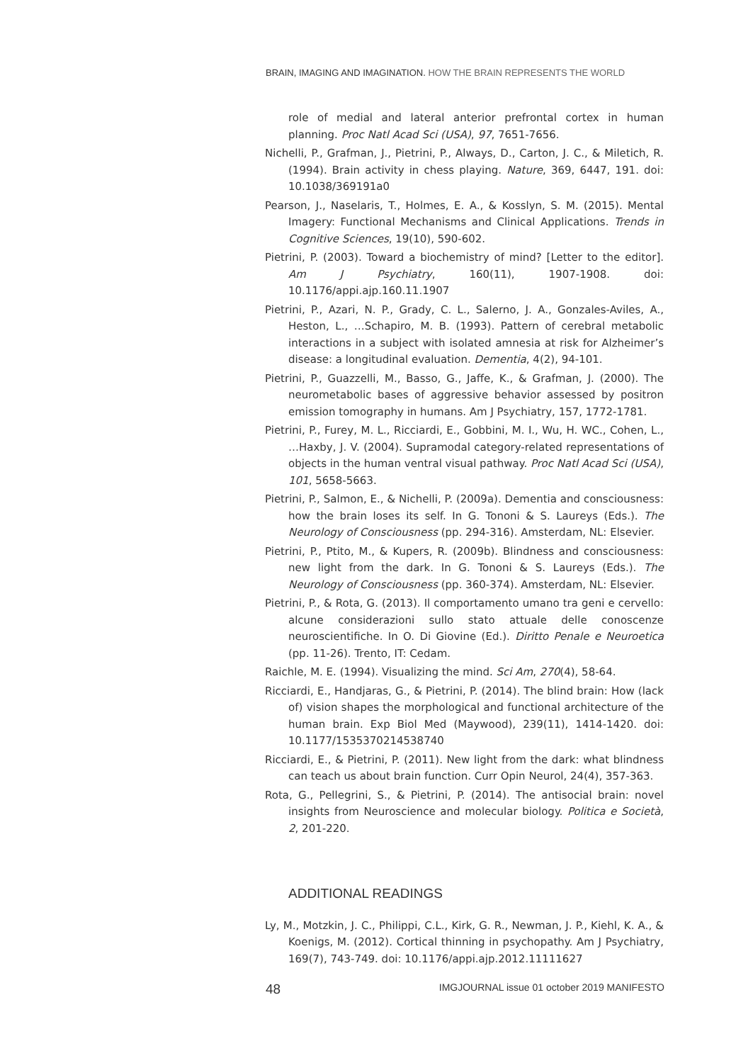BRAIN, IMAGING AND IMAGINATION. HOW THE BRAIN REPRESENTS THE WORLD
role of medial and lateral anterior prefrontal cortex in human planning. Proc Natl Acad Sci (USA), 97, 7651-7656.
Nichelli, P., Grafman, J., Pietrini, P., Always, D., Carton, J. C., & Miletich, R. (1994). Brain activity in chess playing. Nature, 369, 6447, 191. doi: 10.1038/369191a0
Pearson, J., Naselaris, T., Holmes, E. A., & Kosslyn, S. M. (2015). Mental Imagery: Functional Mechanisms and Clinical Applications. Trends in Cognitive Sciences, 19(10), 590-602.
Pietrini, P. (2003). Toward a biochemistry of mind? [Letter to the editor]. Am J Psychiatry, 160(11), 1907-1908. doi: 10.1176/appi.ajp.160.11.1907
Pietrini, P., Azari, N. P., Grady, C. L., Salerno, J. A., Gonzales-Aviles, A., Heston, L., …Schapiro, M. B. (1993). Pattern of cerebral metabolic interactions in a subject with isolated amnesia at risk for Alzheimer’s disease: a longitudinal evaluation. Dementia, 4(2), 94-101.
Pietrini, P., Guazzelli, M., Basso, G., Jaffe, K., & Grafman, J. (2000). The neurometabolic bases of aggressive behavior assessed by positron emission tomography in humans. Am J Psychiatry, 157, 1772-1781.
Pietrini, P., Furey, M. L., Ricciardi, E., Gobbini, M. I., Wu, H. WC., Cohen, L., …Haxby, J. V. (2004). Supramodal category-related representations of objects in the human ventral visual pathway. Proc Natl Acad Sci (USA), 101, 5658-5663.
Pietrini, P., Salmon, E., & Nichelli, P. (2009a). Dementia and consciousness: how the brain loses its self. In G. Tononi & S. Laureys (Eds.). The Neurology of Consciousness (pp. 294-316). Amsterdam, NL: Elsevier.
Pietrini, P., Ptito, M., & Kupers, R. (2009b). Blindness and consciousness: new light from the dark. In G. Tononi & S. Laureys (Eds.). The Neurology of Consciousness (pp. 360-374). Amsterdam, NL: Elsevier.
Pietrini, P., & Rota, G. (2013). Il comportamento umano tra geni e cervello: alcune considerazioni sullo stato attuale delle conoscenze neuroscientifiche. In O. Di Giovine (Ed.). Diritto Penale e Neuroetica (pp. 11-26). Trento, IT: Cedam.
Raichle, M. E. (1994). Visualizing the mind. Sci Am, 270(4), 58-64.
Ricciardi, E., Handjaras, G., & Pietrini, P. (2014). The blind brain: How (lack of) vision shapes the morphological and functional architecture of the human brain. Exp Biol Med (Maywood), 239(11), 1414-1420. doi: 10.1177/1535370214538740
Ricciardi, E., & Pietrini, P. (2011). New light from the dark: what blindness can teach us about brain function. Curr Opin Neurol, 24(4), 357-363.
Rota, G., Pellegrini, S., & Pietrini, P. (2014). The antisocial brain: novel insights from Neuroscience and molecular biology. Politica e Società, 2, 201-220.
ADDITIONAL READINGS
Ly, M., Motzkin, J. C., Philippi, C.L., Kirk, G. R., Newman, J. P., Kiehl, K. A., & Koenigs, M. (2012). Cortical thinning in psychopathy. Am J Psychiatry, 169(7), 743-749. doi: 10.1176/appi.ajp.2012.11111627
48 IMGJOURNAL issue 01 october 2019 MANIFESTO